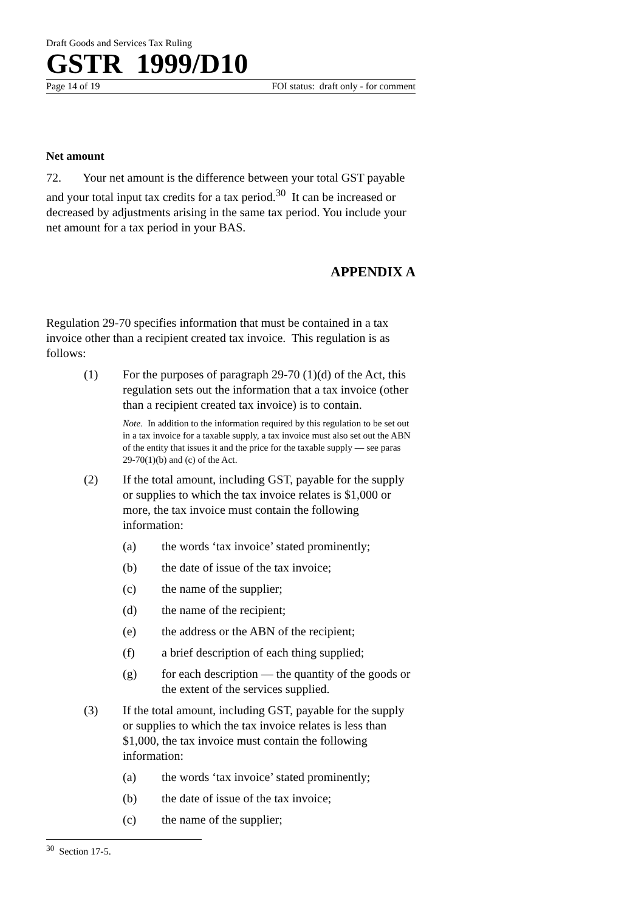Draft Goods and Services Tax Ruling
GSTR 1999/D10
Page 14 of 19 FOI status: draft only - for comment
Net amount
72. Your net amount is the difference between your total GST payable and your total input tax credits for a tax period.<sup>30</sup> It can be increased or decreased by adjustments arising in the same tax period. You include your net amount for a tax period in your BAS.
APPENDIX A
Regulation 29-70 specifies information that must be contained in a tax invoice other than a recipient created tax invoice. This regulation is as follows:
(1) For the purposes of paragraph 29-70 (1)(d) of the Act, this regulation sets out the information that a tax invoice (other than a recipient created tax invoice) is to contain.
Note. In addition to the information required by this regulation to be set out in a tax invoice for a taxable supply, a tax invoice must also set out the ABN of the entity that issues it and the price for the taxable supply — see paras 29-70(1)(b) and (c) of the Act.
(2) If the total amount, including GST, payable for the supply or supplies to which the tax invoice relates is $1,000 or more, the tax invoice must contain the following information:
(a) the words ‘tax invoice’ stated prominently;
(b) the date of issue of the tax invoice;
(c) the name of the supplier;
(d) the name of the recipient;
(e) the address or the ABN of the recipient;
(f) a brief description of each thing supplied;
(g) for each description — the quantity of the goods or the extent of the services supplied.
(3) If the total amount, including GST, payable for the supply or supplies to which the tax invoice relates is less than $1,000, the tax invoice must contain the following information:
(a) the words ‘tax invoice’ stated prominently;
(b) the date of issue of the tax invoice;
(c) the name of the supplier;
<sup>30</sup> Section 17-5.